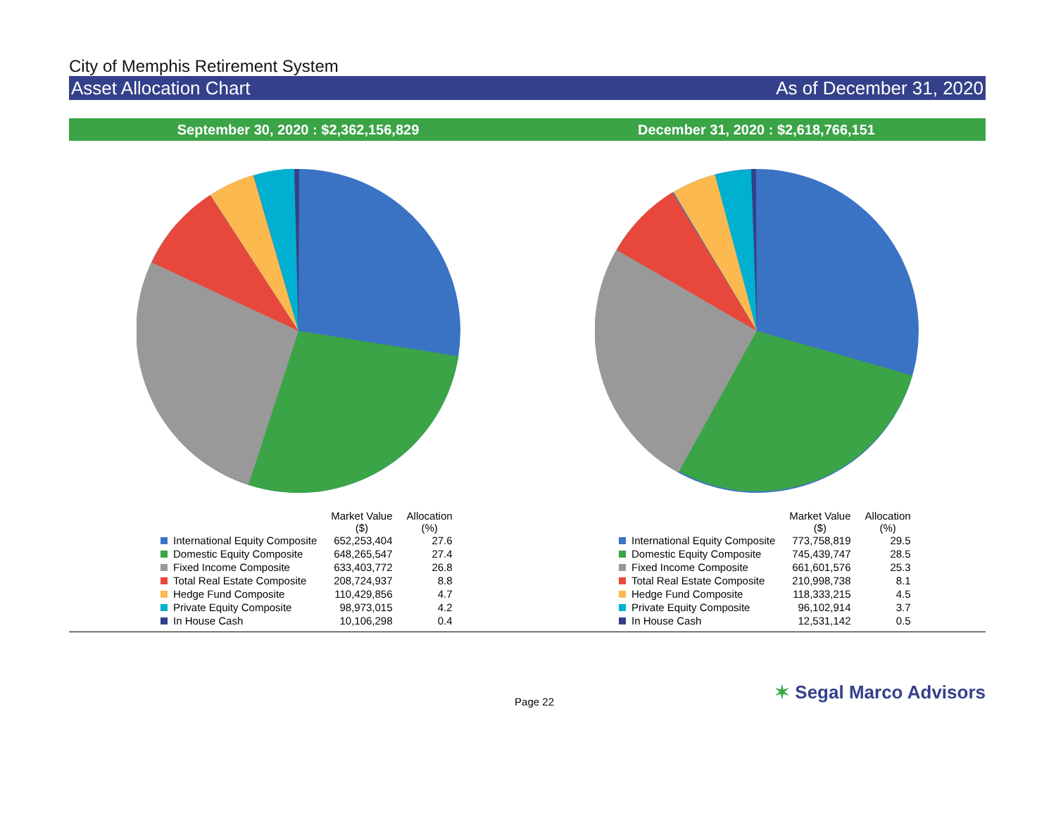City of Memphis Retirement System
Asset Allocation Chart As of December 31, 2020
September 30, 2020 : $2,362,156,829
December 31, 2020 : $2,618,766,151
| | Market Value ($) | Allocation (%) |
| --- | --- | --- |
| International Equity Composite | 652,253,404 | 27.6 |
| Domestic Equity Composite | 648,265,547 | 27.4 |
| Fixed Income Composite | 633,403,772 | 26.8 |
| Total Real Estate Composite | 208,724,937 | 8.8 |
| Hedge Fund Composite | 110,429,856 | 4.7 |
| Private Equity Composite | 98,973,015 | 4.2 |
| In House Cash | 10,106,298 | 0.4 |
| | Market Value ($) | Allocation (%) |
| --- | --- | --- |
| International Equity Composite | 773,758,819 | 29.5 |
| Domestic Equity Composite | 745,439,747 | 28.5 |
| Fixed Income Composite | 661,601,576 | 25.3 |
| Total Real Estate Composite | 210,998,738 | 8.1 |
| Hedge Fund Composite | 118,333,215 | 4.5 |
| Private Equity Composite | 96,102,914 | 3.7 |
| In House Cash | 12,531,142 | 0.5 |
Page 22 ✶ Segal Marco Advisors